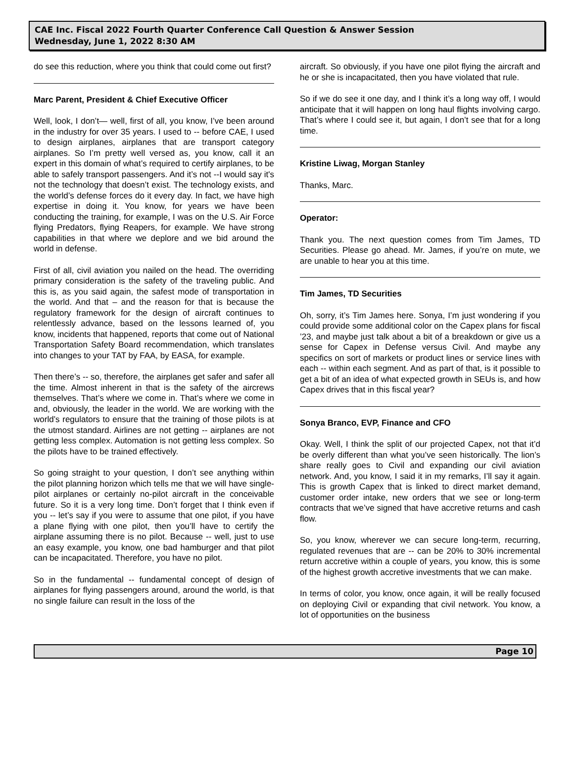CAE Inc. Fiscal 2022 Fourth Quarter Conference Call Question & Answer Session
Wednesday, June 1, 2022 8:30 AM
do see this reduction, where you think that could come out first?
Marc Parent, President & Chief Executive Officer
Well, look, I don’t— well, first of all, you know, I’ve been around in the industry for over 35 years. I used to -- before CAE, I used to design airplanes, airplanes that are transport category airplanes. So I’m pretty well versed as, you know, call it an expert in this domain of what’s required to certify airplanes, to be able to safely transport passengers. And it’s not --I would say it's not the technology that doesn’t exist. The technology exists, and the world’s defense forces do it every day. In fact, we have high expertise in doing it. You know, for years we have been conducting the training, for example, I was on the U.S. Air Force flying Predators, flying Reapers, for example. We have strong capabilities in that where we deplore and we bid around the world in defense.
First of all, civil aviation you nailed on the head. The overriding primary consideration is the safety of the traveling public. And this is, as you said again, the safest mode of transportation in the world. And that – and the reason for that is because the regulatory framework for the design of aircraft continues to relentlessly advance, based on the lessons learned of, you know, incidents that happened, reports that come out of National Transportation Safety Board recommendation, which translates into changes to your TAT by FAA, by EASA, for example.
Then there’s -- so, therefore, the airplanes get safer and safer all the time. Almost inherent in that is the safety of the aircrews themselves. That’s where we come in. That’s where we come in and, obviously, the leader in the world. We are working with the world’s regulators to ensure that the training of those pilots is at the utmost standard. Airlines are not getting -- airplanes are not getting less complex. Automation is not getting less complex. So the pilots have to be trained effectively.
So going straight to your question, I don’t see anything within the pilot planning horizon which tells me that we will have single-pilot airplanes or certainly no-pilot aircraft in the conceivable future. So it is a very long time. Don’t forget that I think even if you -- let’s say if you were to assume that one pilot, if you have a plane flying with one pilot, then you’ll have to certify the airplane assuming there is no pilot. Because -- well, just to use an easy example, you know, one bad hamburger and that pilot can be incapacitated. Therefore, you have no pilot.
So in the fundamental -- fundamental concept of design of airplanes for flying passengers around, around the world, is that no single failure can result in the loss of the
aircraft. So obviously, if you have one pilot flying the aircraft and he or she is incapacitated, then you have violated that rule.
So if we do see it one day, and I think it’s a long way off, I would anticipate that it will happen on long haul flights involving cargo. That’s where I could see it, but again, I don’t see that for a long time.
Kristine Liwag, Morgan Stanley
Thanks, Marc.
Operator:
Thank you. The next question comes from Tim James, TD Securities. Please go ahead. Mr. James, if you’re on mute, we are unable to hear you at this time.
Tim James, TD Securities
Oh, sorry, it’s Tim James here. Sonya, I’m just wondering if you could provide some additional color on the Capex plans for fiscal ’23, and maybe just talk about a bit of a breakdown or give us a sense for Capex in Defense versus Civil. And maybe any specifics on sort of markets or product lines or service lines with each -- within each segment. And as part of that, is it possible to get a bit of an idea of what expected growth in SEUs is, and how Capex drives that in this fiscal year?
Sonya Branco, EVP, Finance and CFO
Okay. Well, I think the split of our projected Capex, not that it’d be overly different than what you’ve seen historically. The lion’s share really goes to Civil and expanding our civil aviation network. And, you know, I said it in my remarks, I’ll say it again. This is growth Capex that is linked to direct market demand, customer order intake, new orders that we see or long-term contracts that we’ve signed that have accretive returns and cash flow.
So, you know, wherever we can secure long-term, recurring, regulated revenues that are -- can be 20% to 30% incremental return accretive within a couple of years, you know, this is some of the highest growth accretive investments that we can make.
In terms of color, you know, once again, it will be really focused on deploying Civil or expanding that civil network. You know, a lot of opportunities on the business
Page 10